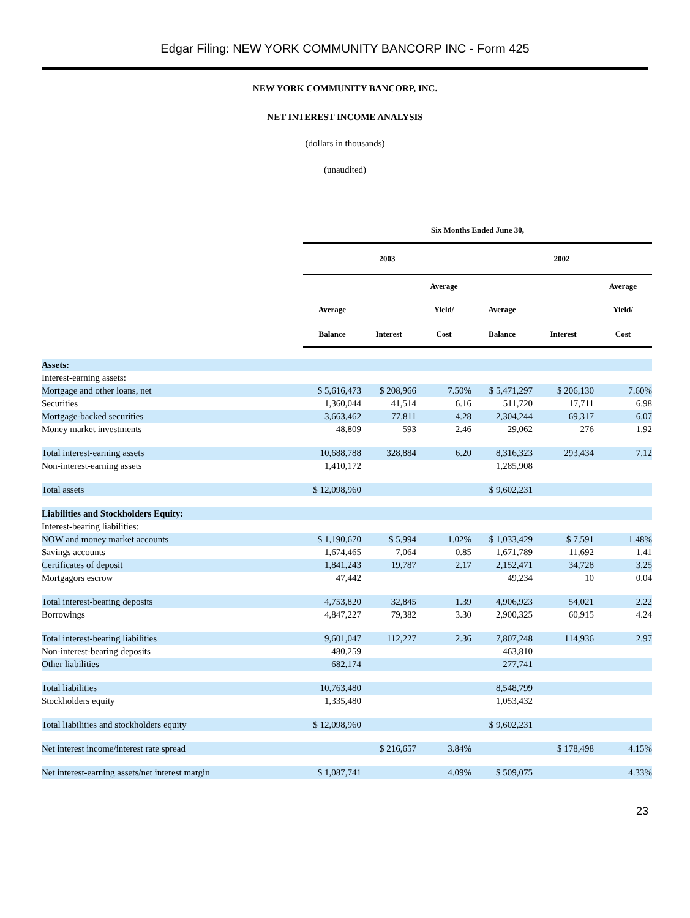Edgar Filing: NEW YORK COMMUNITY BANCORP INC - Form 425
NEW YORK COMMUNITY BANCORP, INC.
NET INTEREST INCOME ANALYSIS
(dollars in thousands)
(unaudited)
| | Six Months Ended June 30, | | | | | |
| --- | --- | --- | --- | --- | --- | --- |
| | 2003 | | | 2002 | | |
| | | | Average | | | Average |
| | Average | | Yield/ | Average | | Yield/ |
| | Balance | Interest | Cost | Balance | Interest | Cost |
| Assets: | | | | | | |
| Interest-earning assets: | | | | | | |
| Mortgage and other loans, net | $ 5,616,473 | $ 208,966 | 7.50% | $ 5,471,297 | $ 206,130 | 7.60% |
| Securities | 1,360,044 | 41,514 | 6.16 | 511,720 | 17,711 | 6.98 |
| Mortgage-backed securities | 3,663,462 | 77,811 | 4.28 | 2,304,244 | 69,317 | 6.07 |
| Money market investments | 48,809 | 593 | 2.46 | 29,062 | 276 | 1.92 |
| Total interest-earning assets | 10,688,788 | 328,884 | 6.20 | 8,316,323 | 293,434 | 7.12 |
| Non-interest-earning assets | 1,410,172 | | | 1,285,908 | | |
| Total assets | $ 12,098,960 | | | $ 9,602,231 | | |
| Liabilities and Stockholders Equity: | | | | | | |
| Interest-bearing liabilities: | | | | | | |
| NOW and money market accounts | $ 1,190,670 | $ 5,994 | 1.02% | $ 1,033,429 | $ 7,591 | 1.48% |
| Savings accounts | 1,674,465 | 7,064 | 0.85 | 1,671,789 | 11,692 | 1.41 |
| Certificates of deposit | 1,841,243 | 19,787 | 2.17 | 2,152,471 | 34,728 | 3.25 |
| Mortgagors escrow | 47,442 | | | 49,234 | 10 | 0.04 |
| Total interest-bearing deposits | 4,753,820 | 32,845 | 1.39 | 4,906,923 | 54,021 | 2.22 |
| Borrowings | 4,847,227 | 79,382 | 3.30 | 2,900,325 | 60,915 | 4.24 |
| Total interest-bearing liabilities | 9,601,047 | 112,227 | 2.36 | 7,807,248 | 114,936 | 2.97 |
| Non-interest-bearing deposits | 480,259 | | | 463,810 | | |
| Other liabilities | 682,174 | | | 277,741 | | |
| Total liabilities | 10,763,480 | | | 8,548,799 | | |
| Stockholders equity | 1,335,480 | | | 1,053,432 | | |
| Total liabilities and stockholders equity | $ 12,098,960 | | | $ 9,602,231 | | |
| Net interest income/interest rate spread | | $ 216,657 | 3.84% | | $ 178,498 | 4.15% |
| Net interest-earning assets/net interest margin | $ 1,087,741 | | 4.09% | $ 509,075 | | 4.33% |
23